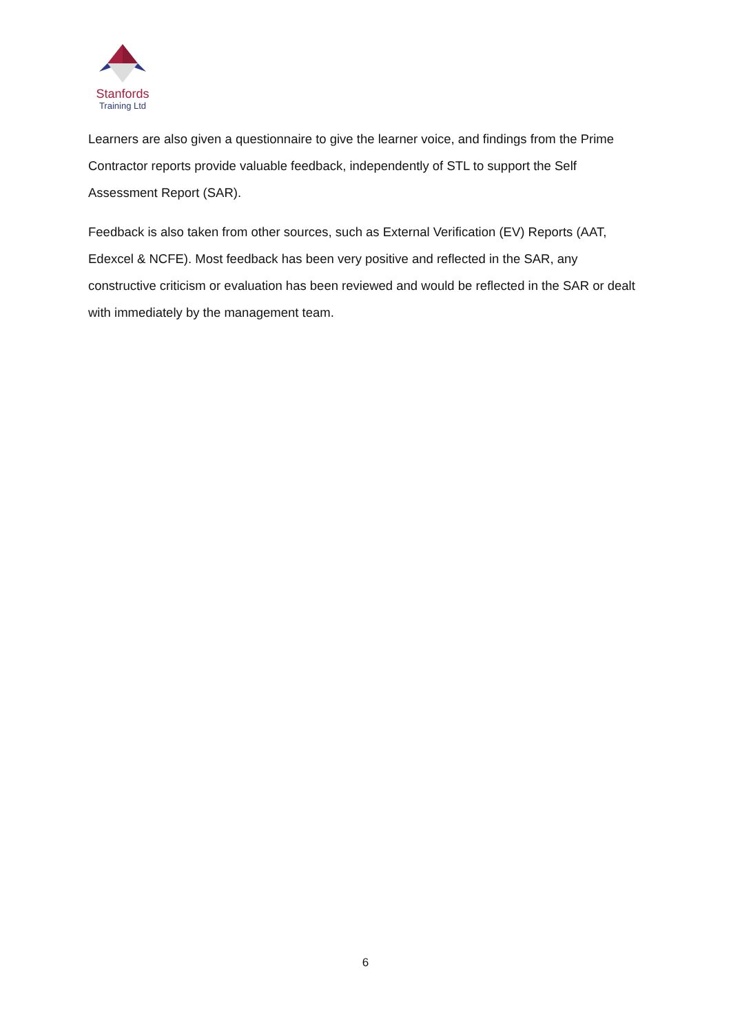Stanfords
Training Ltd
Learners are also given a questionnaire to give the learner voice, and findings from the Prime Contractor reports provide valuable feedback, independently of STL to support the Self Assessment Report (SAR).
Feedback is also taken from other sources, such as External Verification (EV) Reports (AAT, Edexcel & NCFE). Most feedback has been very positive and reflected in the SAR, any constructive criticism or evaluation has been reviewed and would be reflected in the SAR or dealt with immediately by the management team.
6